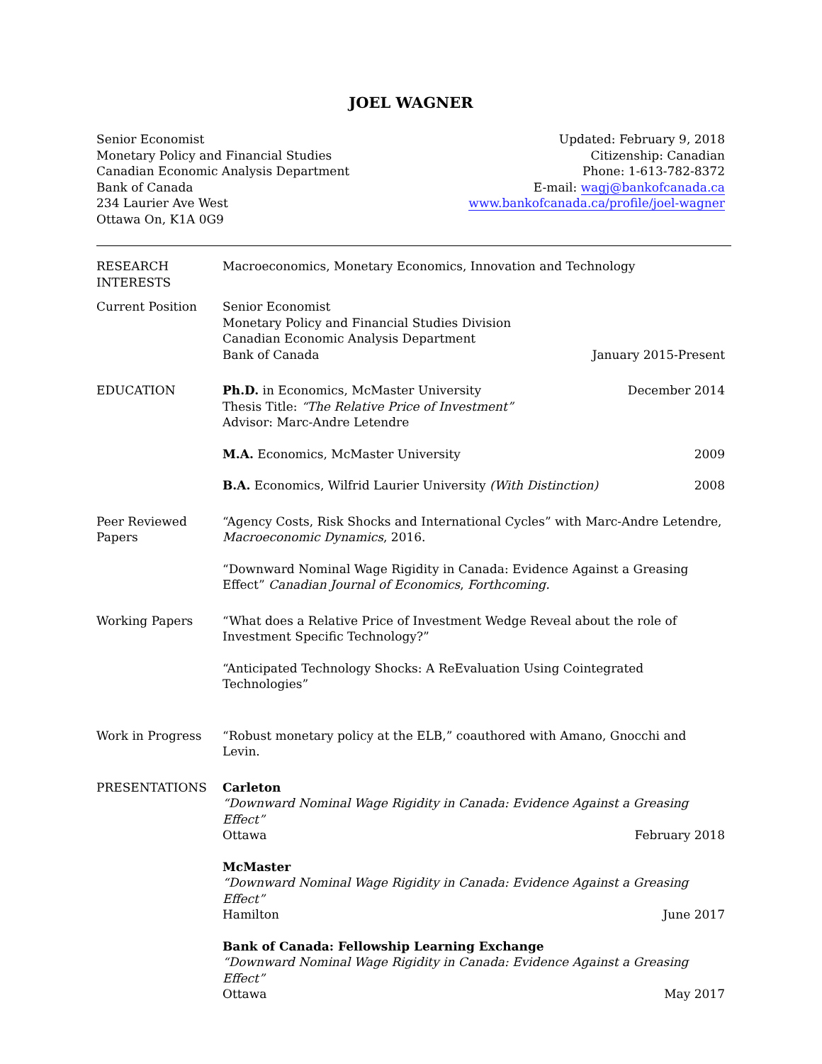JOEL WAGNER
Senior Economist
Monetary Policy and Financial Studies
Canadian Economic Analysis Department
Bank of Canada
234 Laurier Ave West
Ottawa On, K1A 0G9
Updated: February 9, 2018
Citizenship: Canadian
Phone: 1-613-782-8372
E-mail: wagj@bankofcanada.ca
www.bankofcanada.ca/profile/joel-wagner
RESEARCH
INTERESTS
Macroeconomics, Monetary Economics, Innovation and Technology
Current Position Senior Economist
Monetary Policy and Financial Studies Division
Canadian Economic Analysis Department
Bank of Canada January 2015-Present
EDUCATION Ph.D. in Economics, McMaster University December 2014
Thesis Title: “The Relative Price of Investment”
Advisor: Marc-Andre Letendre
M.A. Economics, McMaster University 2009
B.A. Economics, Wilfrid Laurier University (With Distinction) 2008
Peer Reviewed
Papers
“Agency Costs, Risk Shocks and International Cycles” with Marc-Andre Letendre, Macroeconomic Dynamics, 2016.
“Downward Nominal Wage Rigidity in Canada: Evidence Against a Greasing Effect” Canadian Journal of Economics, Forthcoming.
Working Papers “What does a Relative Price of Investment Wedge Reveal about the role of Investment Specific Technology?”
“Anticipated Technology Shocks: A ReEvaluation Using Cointegrated Technologies”
Work in Progress “Robust monetary policy at the ELB,” coauthored with Amano, Gnocchi and Levin.
PRESENTATIONS Carleton
“Downward Nominal Wage Rigidity in Canada: Evidence Against a Greasing Effect”
Ottawa February 2018
McMaster
“Downward Nominal Wage Rigidity in Canada: Evidence Against a Greasing Effect”
Hamilton June 2017
Bank of Canada: Fellowship Learning Exchange
“Downward Nominal Wage Rigidity in Canada: Evidence Against a Greasing Effect”
Ottawa May 2017